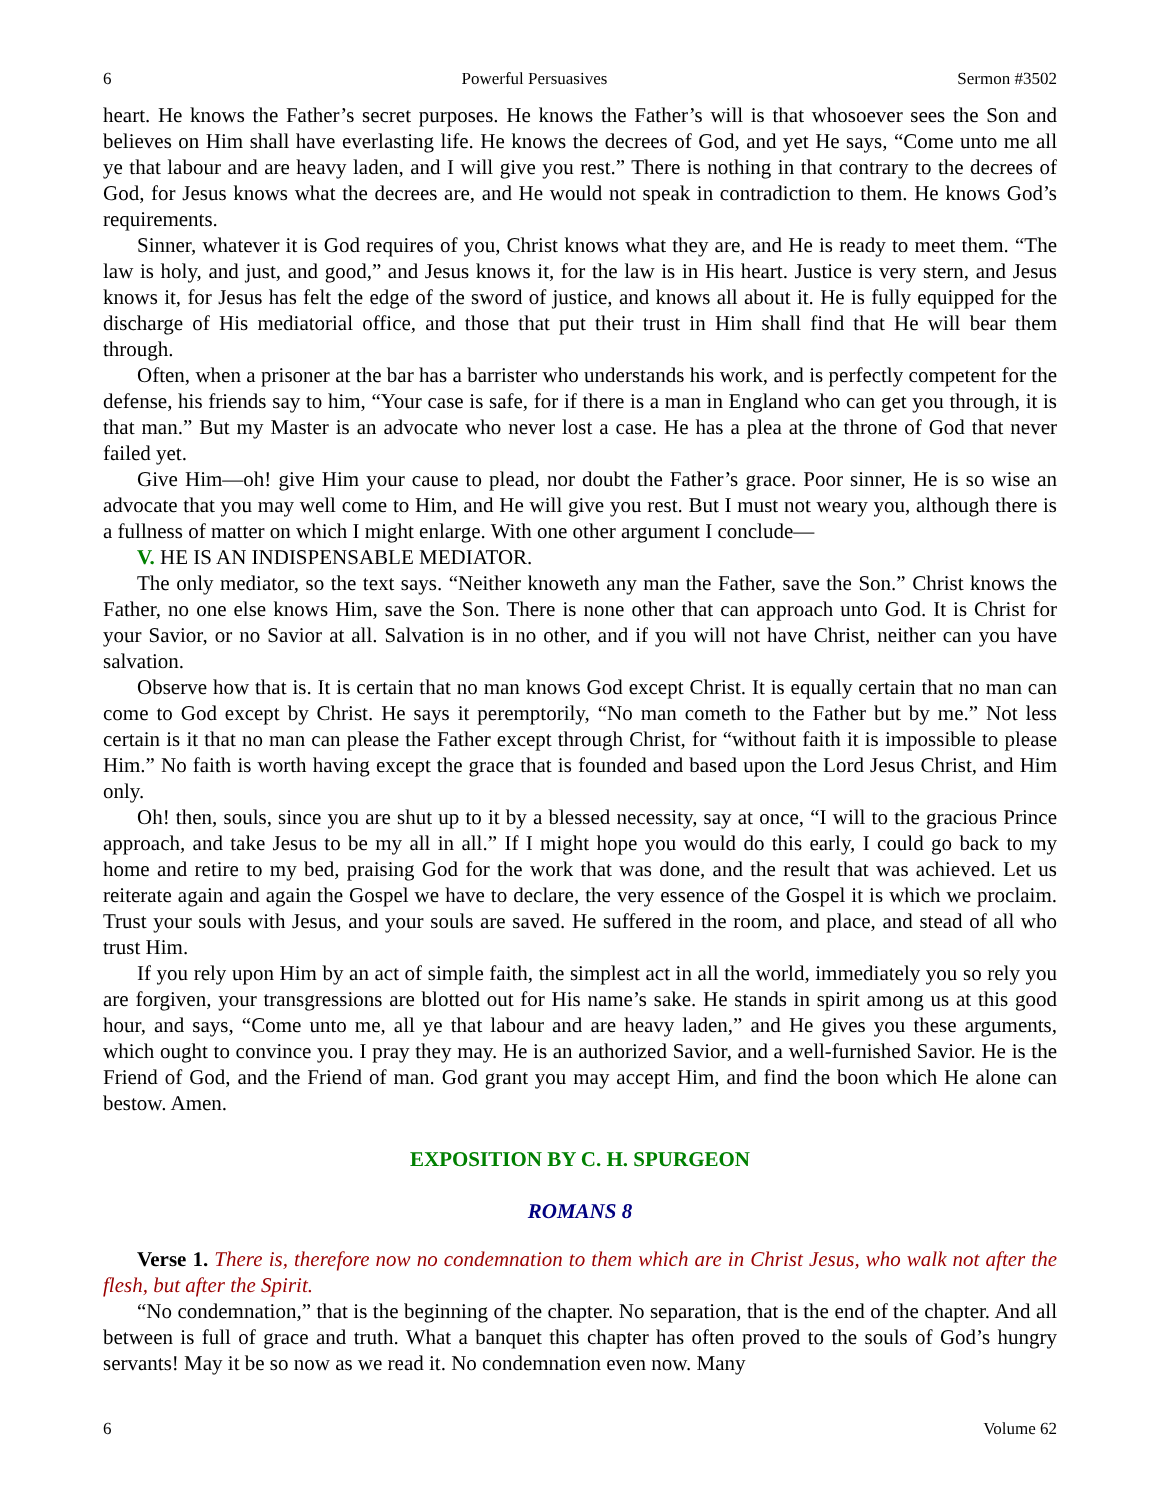6 Powerful Persuasives Sermon #3502
heart. He knows the Father’s secret purposes. He knows the Father’s will is that whosoever sees the Son and believes on Him shall have everlasting life. He knows the decrees of God, and yet He says, “Come unto me all ye that labour and are heavy laden, and I will give you rest.” There is nothing in that contrary to the decrees of God, for Jesus knows what the decrees are, and He would not speak in contradiction to them. He knows God’s requirements.
Sinner, whatever it is God requires of you, Christ knows what they are, and He is ready to meet them. “The law is holy, and just, and good,” and Jesus knows it, for the law is in His heart. Justice is very stern, and Jesus knows it, for Jesus has felt the edge of the sword of justice, and knows all about it. He is fully equipped for the discharge of His mediatorial office, and those that put their trust in Him shall find that He will bear them through.
Often, when a prisoner at the bar has a barrister who understands his work, and is perfectly competent for the defense, his friends say to him, “Your case is safe, for if there is a man in England who can get you through, it is that man.” But my Master is an advocate who never lost a case. He has a plea at the throne of God that never failed yet.
Give Him—oh! give Him your cause to plead, nor doubt the Father’s grace. Poor sinner, He is so wise an advocate that you may well come to Him, and He will give you rest. But I must not weary you, although there is a fullness of matter on which I might enlarge. With one other argument I conclude—
V. HE IS AN INDISPENSABLE MEDIATOR.
The only mediator, so the text says. “Neither knoweth any man the Father, save the Son.” Christ knows the Father, no one else knows Him, save the Son. There is none other that can approach unto God. It is Christ for your Savior, or no Savior at all. Salvation is in no other, and if you will not have Christ, neither can you have salvation.
Observe how that is. It is certain that no man knows God except Christ. It is equally certain that no man can come to God except by Christ. He says it peremptorily, “No man cometh to the Father but by me.” Not less certain is it that no man can please the Father except through Christ, for “without faith it is impossible to please Him.” No faith is worth having except the grace that is founded and based upon the Lord Jesus Christ, and Him only.
Oh! then, souls, since you are shut up to it by a blessed necessity, say at once, “I will to the gracious Prince approach, and take Jesus to be my all in all.” If I might hope you would do this early, I could go back to my home and retire to my bed, praising God for the work that was done, and the result that was achieved. Let us reiterate again and again the Gospel we have to declare, the very essence of the Gospel it is which we proclaim. Trust your souls with Jesus, and your souls are saved. He suffered in the room, and place, and stead of all who trust Him.
If you rely upon Him by an act of simple faith, the simplest act in all the world, immediately you so rely you are forgiven, your transgressions are blotted out for His name’s sake. He stands in spirit among us at this good hour, and says, “Come unto me, all ye that labour and are heavy laden,” and He gives you these arguments, which ought to convince you. I pray they may. He is an authorized Savior, and a well-furnished Savior. He is the Friend of God, and the Friend of man. God grant you may accept Him, and find the boon which He alone can bestow. Amen.
EXPOSITION BY C. H. SPURGEON
ROMANS 8
Verse 1. There is, therefore now no condemnation to them which are in Christ Jesus, who walk not after the flesh, but after the Spirit.
“No condemnation,” that is the beginning of the chapter. No separation, that is the end of the chapter. And all between is full of grace and truth. What a banquet this chapter has often proved to the souls of God’s hungry servants! May it be so now as we read it. No condemnation even now. Many
6 Volume 62